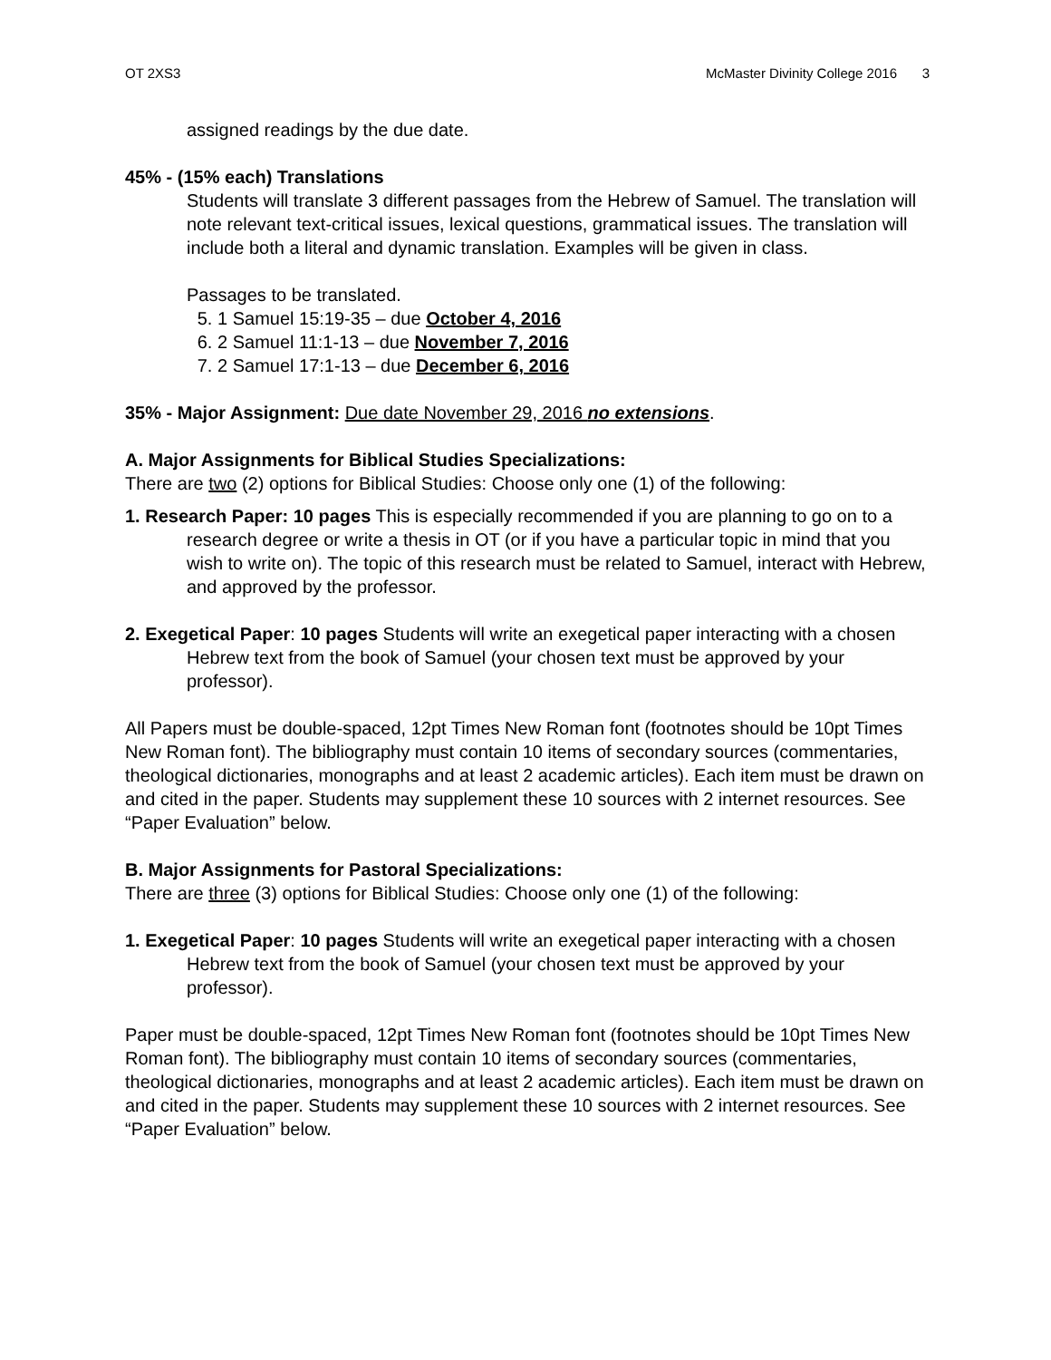OT 2XS3 McMaster Divinity College 2016 3
assigned readings by the due date.
45% - (15% each) Translations
Students will translate 3 different passages from the Hebrew of Samuel. The translation will note relevant text-critical issues, lexical questions, grammatical issues. The translation will include both a literal and dynamic translation. Examples will be given in class.
Passages to be translated.
5. 1 Samuel 15:19-35 – due October 4, 2016
6. 2 Samuel 11:1-13 – due November 7, 2016
7. 2 Samuel 17:1-13 – due December 6, 2016
35% - Major Assignment: Due date November 29, 2016 no extensions.
A. Major Assignments for Biblical Studies Specializations:
There are two (2) options for Biblical Studies: Choose only one (1) of the following:
1. Research Paper: 10 pages This is especially recommended if you are planning to go on to a research degree or write a thesis in OT (or if you have a particular topic in mind that you wish to write on). The topic of this research must be related to Samuel, interact with Hebrew, and approved by the professor.
2. Exegetical Paper: 10 pages Students will write an exegetical paper interacting with a chosen Hebrew text from the book of Samuel (your chosen text must be approved by your professor).
All Papers must be double-spaced, 12pt Times New Roman font (footnotes should be 10pt Times New Roman font). The bibliography must contain 10 items of secondary sources (commentaries, theological dictionaries, monographs and at least 2 academic articles). Each item must be drawn on and cited in the paper. Students may supplement these 10 sources with 2 internet resources. See “Paper Evaluation” below.
B. Major Assignments for Pastoral Specializations:
There are three (3) options for Biblical Studies: Choose only one (1) of the following:
1. Exegetical Paper: 10 pages Students will write an exegetical paper interacting with a chosen Hebrew text from the book of Samuel (your chosen text must be approved by your professor).
Paper must be double-spaced, 12pt Times New Roman font (footnotes should be 10pt Times New Roman font). The bibliography must contain 10 items of secondary sources (commentaries, theological dictionaries, monographs and at least 2 academic articles). Each item must be drawn on and cited in the paper. Students may supplement these 10 sources with 2 internet resources. See “Paper Evaluation” below.